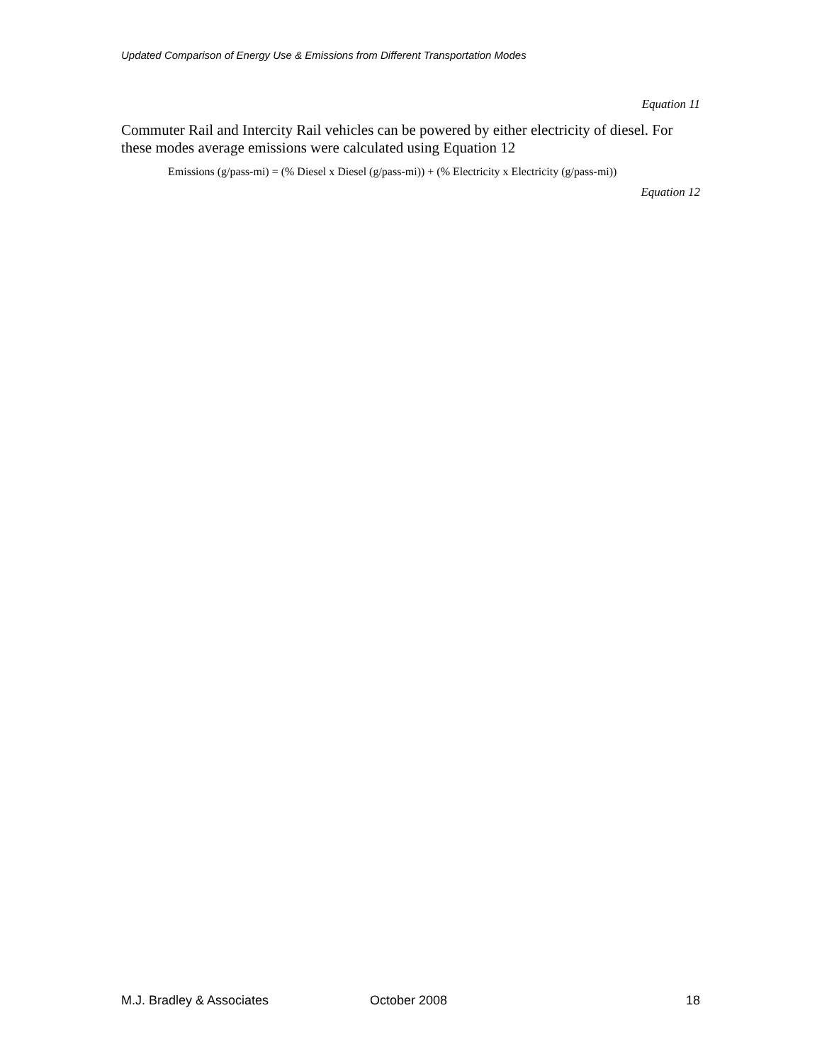Updated Comparison of Energy Use & Emissions from Different Transportation Modes
Equation 11
Commuter Rail and Intercity Rail vehicles can be powered by either electricity of diesel. For these modes average emissions were calculated using Equation 12
Emissions (g/pass-mi) = (% Diesel x Diesel (g/pass-mi)) + (% Electricity x Electricity (g/pass-mi))
Equation 12
M.J. Bradley & Associates October 2008 18